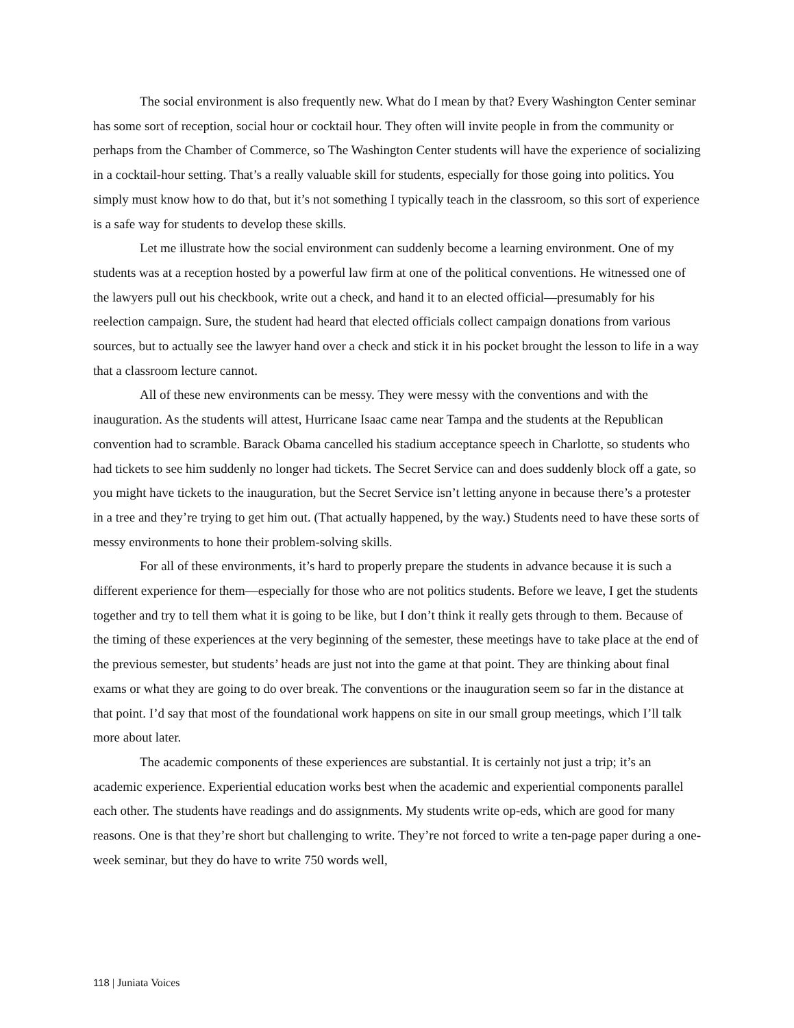The social environment is also frequently new. What do I mean by that? Every Washington Center seminar has some sort of reception, social hour or cocktail hour. They often will invite people in from the community or perhaps from the Chamber of Commerce, so The Washington Center students will have the experience of socializing in a cocktail-hour setting. That’s a really valuable skill for students, especially for those going into politics. You simply must know how to do that, but it’s not something I typically teach in the classroom, so this sort of experience is a safe way for students to develop these skills.
Let me illustrate how the social environment can suddenly become a learning environment. One of my students was at a reception hosted by a powerful law firm at one of the political conventions. He witnessed one of the lawyers pull out his checkbook, write out a check, and hand it to an elected official—presumably for his reelection campaign. Sure, the student had heard that elected officials collect campaign donations from various sources, but to actually see the lawyer hand over a check and stick it in his pocket brought the lesson to life in a way that a classroom lecture cannot.
All of these new environments can be messy. They were messy with the conventions and with the inauguration. As the students will attest, Hurricane Isaac came near Tampa and the students at the Republican convention had to scramble. Barack Obama cancelled his stadium acceptance speech in Charlotte, so students who had tickets to see him suddenly no longer had tickets. The Secret Service can and does suddenly block off a gate, so you might have tickets to the inauguration, but the Secret Service isn’t letting anyone in because there’s a protester in a tree and they’re trying to get him out. (That actually happened, by the way.) Students need to have these sorts of messy environments to hone their problem-solving skills.
For all of these environments, it’s hard to properly prepare the students in advance because it is such a different experience for them—especially for those who are not politics students. Before we leave, I get the students together and try to tell them what it is going to be like, but I don’t think it really gets through to them. Because of the timing of these experiences at the very beginning of the semester, these meetings have to take place at the end of the previous semester, but students’ heads are just not into the game at that point. They are thinking about final exams or what they are going to do over break. The conventions or the inauguration seem so far in the distance at that point. I’d say that most of the foundational work happens on site in our small group meetings, which I’ll talk more about later.
The academic components of these experiences are substantial. It is certainly not just a trip; it’s an academic experience. Experiential education works best when the academic and experiential components parallel each other. The students have readings and do assignments. My students write op-eds, which are good for many reasons. One is that they’re short but challenging to write. They’re not forced to write a ten-page paper during a one-week seminar, but they do have to write 750 words well,
118 | Juniata Voices